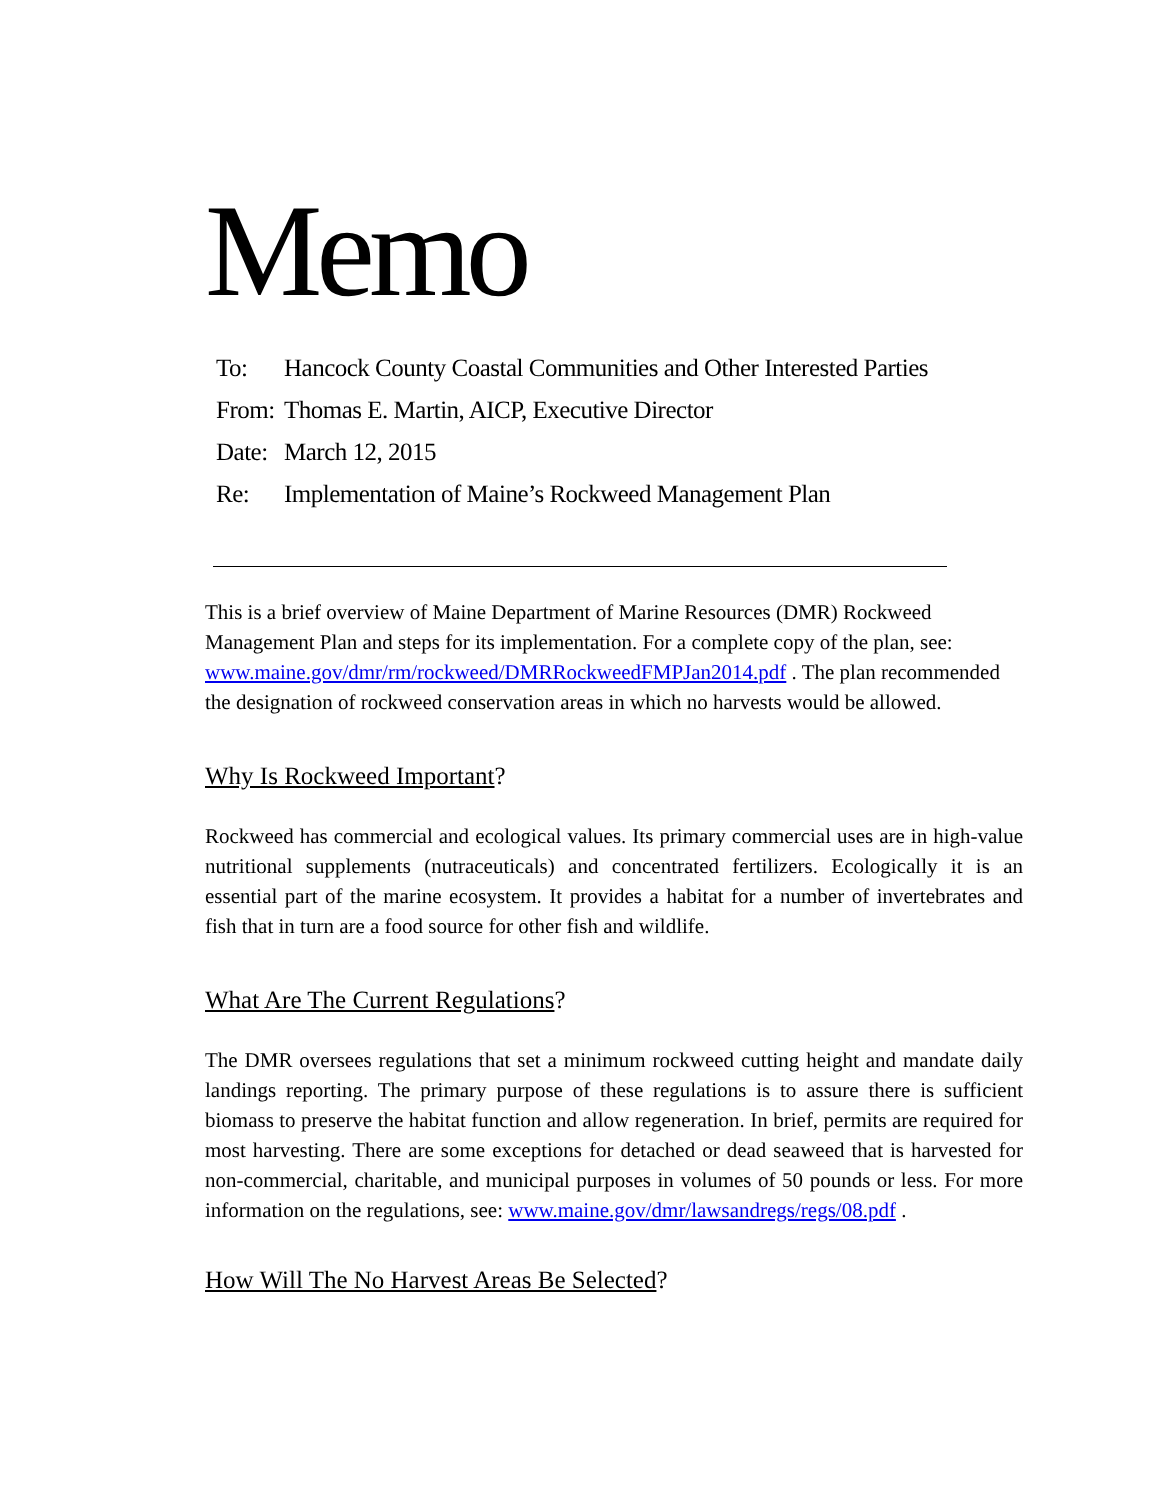Memo
To: Hancock County Coastal Communities and Other Interested Parties
From: Thomas E. Martin, AICP, Executive Director
Date: March 12, 2015
Re: Implementation of Maine’s Rockweed Management Plan
This is a brief overview of Maine Department of Marine Resources (DMR) Rockweed Management Plan and steps for its implementation. For a complete copy of the plan, see: www.maine.gov/dmr/rm/rockweed/DMRRockweedFMPJan2014.pdf . The plan recommended the designation of rockweed conservation areas in which no harvests would be allowed.
Why Is Rockweed Important?
Rockweed has commercial and ecological values. Its primary commercial uses are in high-value nutritional supplements (nutraceuticals) and concentrated fertilizers. Ecologically it is an essential part of the marine ecosystem. It provides a habitat for a number of invertebrates and fish that in turn are a food source for other fish and wildlife.
What Are The Current Regulations?
The DMR oversees regulations that set a minimum rockweed cutting height and mandate daily landings reporting. The primary purpose of these regulations is to assure there is sufficient biomass to preserve the habitat function and allow regeneration. In brief, permits are required for most harvesting. There are some exceptions for detached or dead seaweed that is harvested for non-commercial, charitable, and municipal purposes in volumes of 50 pounds or less. For more information on the regulations, see: www.maine.gov/dmr/lawsandregs/regs/08.pdf .
How Will The No Harvest Areas Be Selected?